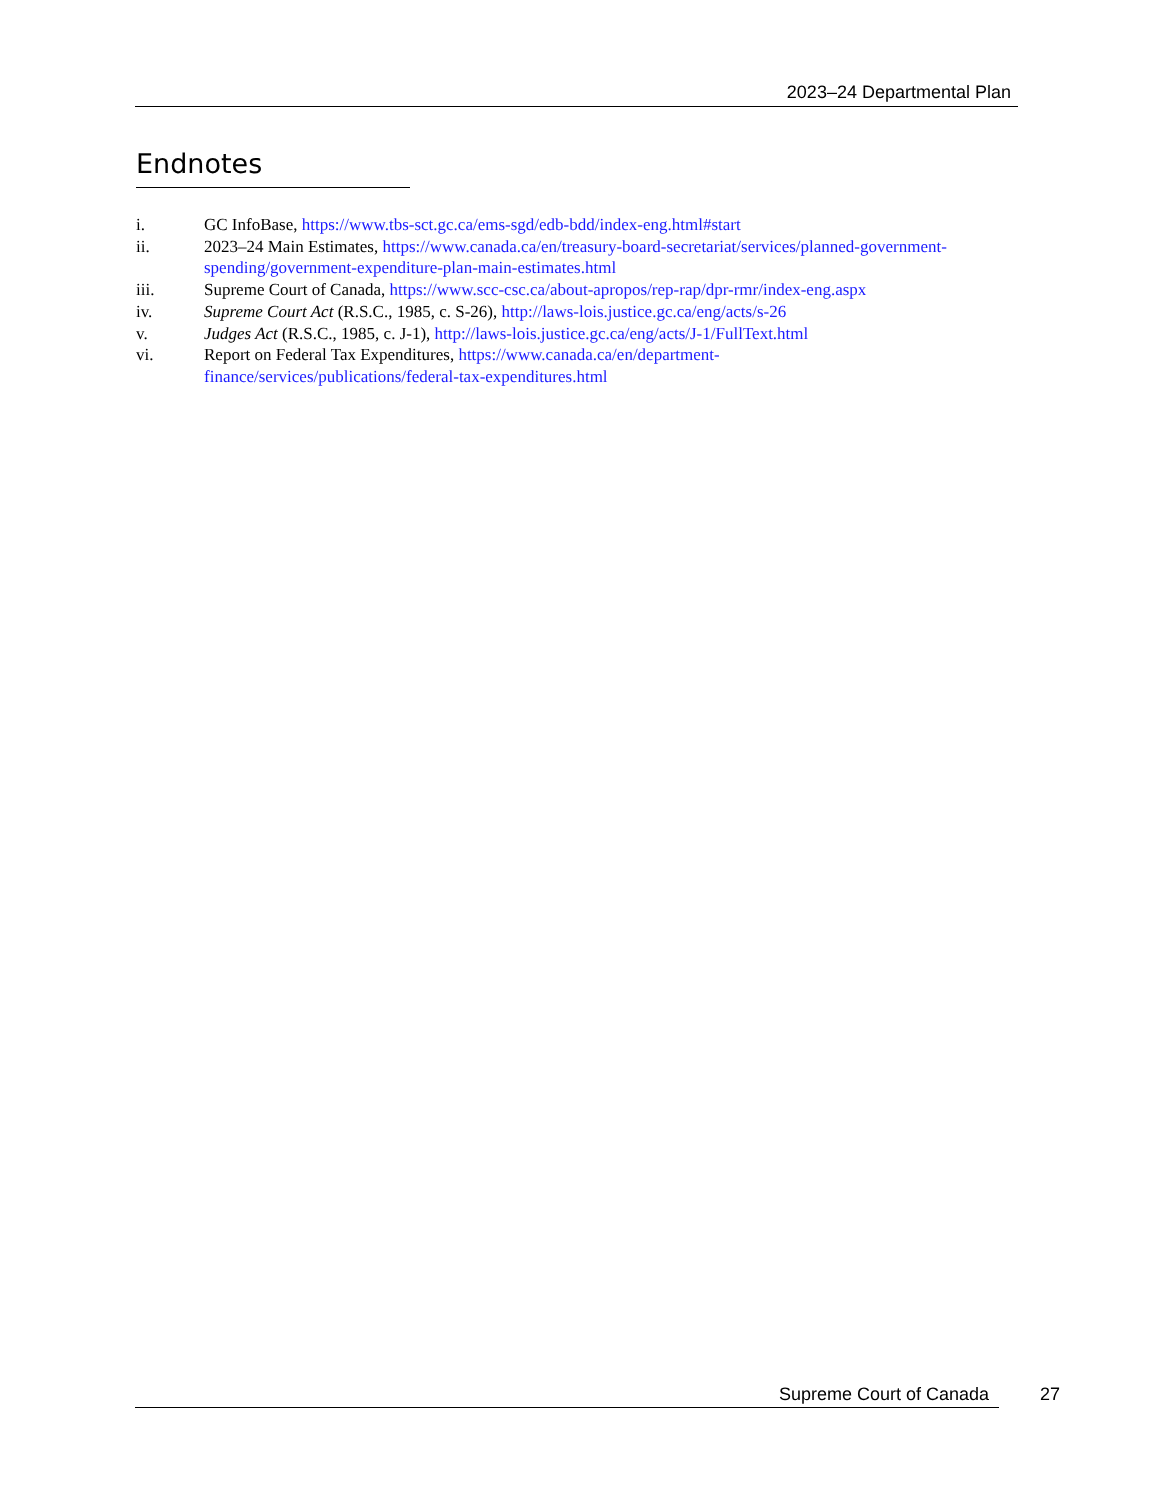2023–24 Departmental Plan
Endnotes
i. GC InfoBase, https://www.tbs-sct.gc.ca/ems-sgd/edb-bdd/index-eng.html#start
ii. 2023–24 Main Estimates, https://www.canada.ca/en/treasury-board-secretariat/services/planned-government-spending/government-expenditure-plan-main-estimates.html
iii. Supreme Court of Canada, https://www.scc-csc.ca/about-apropos/rep-rap/dpr-rmr/index-eng.aspx
iv. Supreme Court Act (R.S.C., 1985, c. S-26), http://laws-lois.justice.gc.ca/eng/acts/s-26
v. Judges Act (R.S.C., 1985, c. J-1), http://laws-lois.justice.gc.ca/eng/acts/J-1/FullText.html
vi. Report on Federal Tax Expenditures, https://www.canada.ca/en/department-
finance/services/publications/federal-tax-expenditures.html
Supreme Court of Canada 27